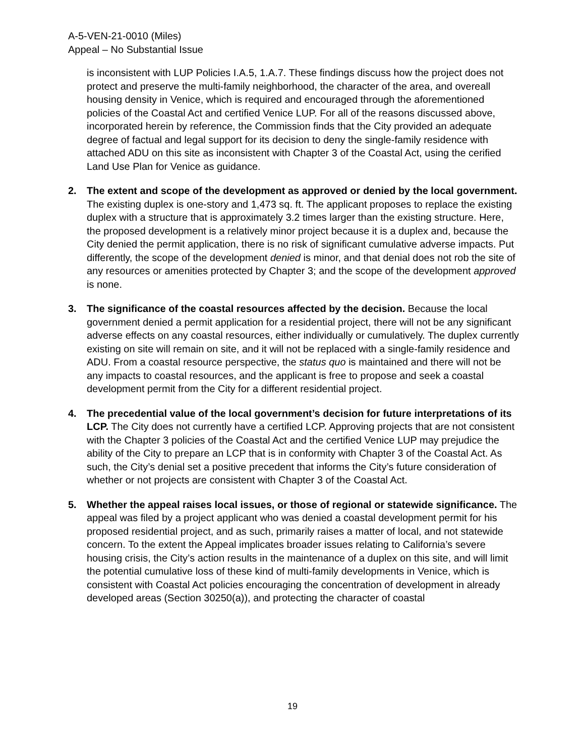A-5-VEN-21-0010 (Miles)
Appeal – No Substantial Issue
is inconsistent with LUP Policies I.A.5, 1.A.7. These findings discuss how the project does not protect and preserve the multi-family neighborhood, the character of the area, and overeall housing density in Venice, which is required and encouraged through the aforementioned policies of the Coastal Act and certified Venice LUP. For all of the reasons discussed above, incorporated herein by reference, the Commission finds that the City provided an adequate degree of factual and legal support for its decision to deny the single-family residence with attached ADU on this site as inconsistent with Chapter 3 of the Coastal Act, using the cerified Land Use Plan for Venice as guidance.
2. The extent and scope of the development as approved or denied by the local government. The existing duplex is one-story and 1,473 sq. ft. The applicant proposes to replace the existing duplex with a structure that is approximately 3.2 times larger than the existing structure. Here, the proposed development is a relatively minor project because it is a duplex and, because the City denied the permit application, there is no risk of significant cumulative adverse impacts. Put differently, the scope of the development denied is minor, and that denial does not rob the site of any resources or amenities protected by Chapter 3; and the scope of the development approved is none.
3. The significance of the coastal resources affected by the decision. Because the local government denied a permit application for a residential project, there will not be any significant adverse effects on any coastal resources, either individually or cumulatively. The duplex currently existing on site will remain on site, and it will not be replaced with a single-family residence and ADU. From a coastal resource perspective, the status quo is maintained and there will not be any impacts to coastal resources, and the applicant is free to propose and seek a coastal development permit from the City for a different residential project.
4. The precedential value of the local government’s decision for future interpretations of its LCP. The City does not currently have a certified LCP. Approving projects that are not consistent with the Chapter 3 policies of the Coastal Act and the certified Venice LUP may prejudice the ability of the City to prepare an LCP that is in conformity with Chapter 3 of the Coastal Act. As such, the City’s denial set a positive precedent that informs the City’s future consideration of whether or not projects are consistent with Chapter 3 of the Coastal Act.
5. Whether the appeal raises local issues, or those of regional or statewide significance. The appeal was filed by a project applicant who was denied a coastal development permit for his proposed residential project, and as such, primarily raises a matter of local, and not statewide concern. To the extent the Appeal implicates broader issues relating to California’s severe housing crisis, the City’s action results in the maintenance of a duplex on this site, and will limit the potential cumulative loss of these kind of multi-family developments in Venice, which is consistent with Coastal Act policies encouraging the concentration of development in already developed areas (Section 30250(a)), and protecting the character of coastal
19